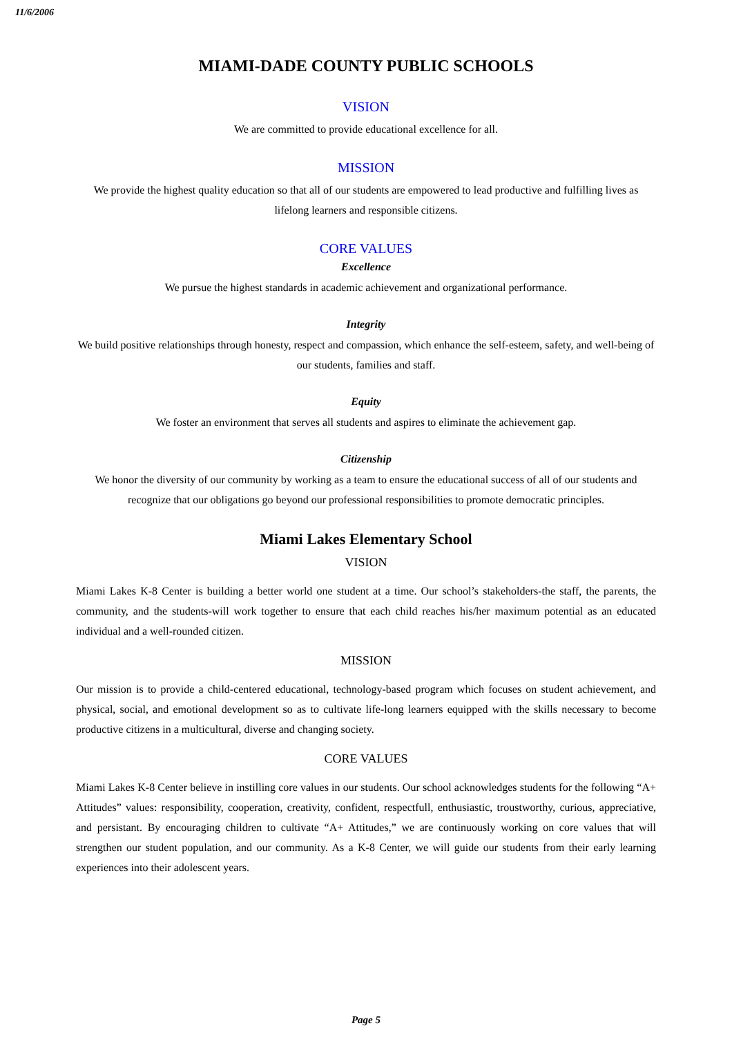11/6/2006
MIAMI-DADE COUNTY PUBLIC SCHOOLS
VISION
We are committed to provide educational excellence for all.
MISSION
We provide the highest quality education so that all of our students are empowered to lead productive and fulfilling lives as lifelong learners and responsible citizens.
CORE VALUES
Excellence
We pursue the highest standards in academic achievement and organizational performance.
Integrity
We build positive relationships through honesty, respect and compassion, which enhance the self-esteem, safety, and well-being of our students, families and staff.
Equity
We foster an environment that serves all students and aspires to eliminate the achievement gap.
Citizenship
We honor the diversity of our community by working as a team to ensure the educational success of all of our students and recognize that our obligations go beyond our professional responsibilities to promote democratic principles.
Miami Lakes Elementary School
VISION
Miami Lakes K-8 Center is building a better world one student at a time. Our school’s stakeholders-the staff, the parents, the community, and the students-will work together to ensure that each child reaches his/her maximum potential as an educated individual and a well-rounded citizen.
MISSION
Our mission is to provide a child-centered educational, technology-based program which focuses on student achievement, and physical, social, and emotional development so as to cultivate life-long learners equipped with the skills necessary to become productive citizens in a multicultural, diverse and changing society.
CORE VALUES
Miami Lakes K-8 Center believe in instilling core values in our students. Our school acknowledges students for the following “A+ Attitudes” values: responsibility, cooperation, creativity, confident, respectfull, enthusiastic, troustworthy, curious, appreciative, and persistant. By encouraging children to cultivate “A+ Attitudes,” we are continuously working on core values that will strengthen our student population, and our community. As a K-8 Center, we will guide our students from their early learning experiences into their adolescent years.
Page 5